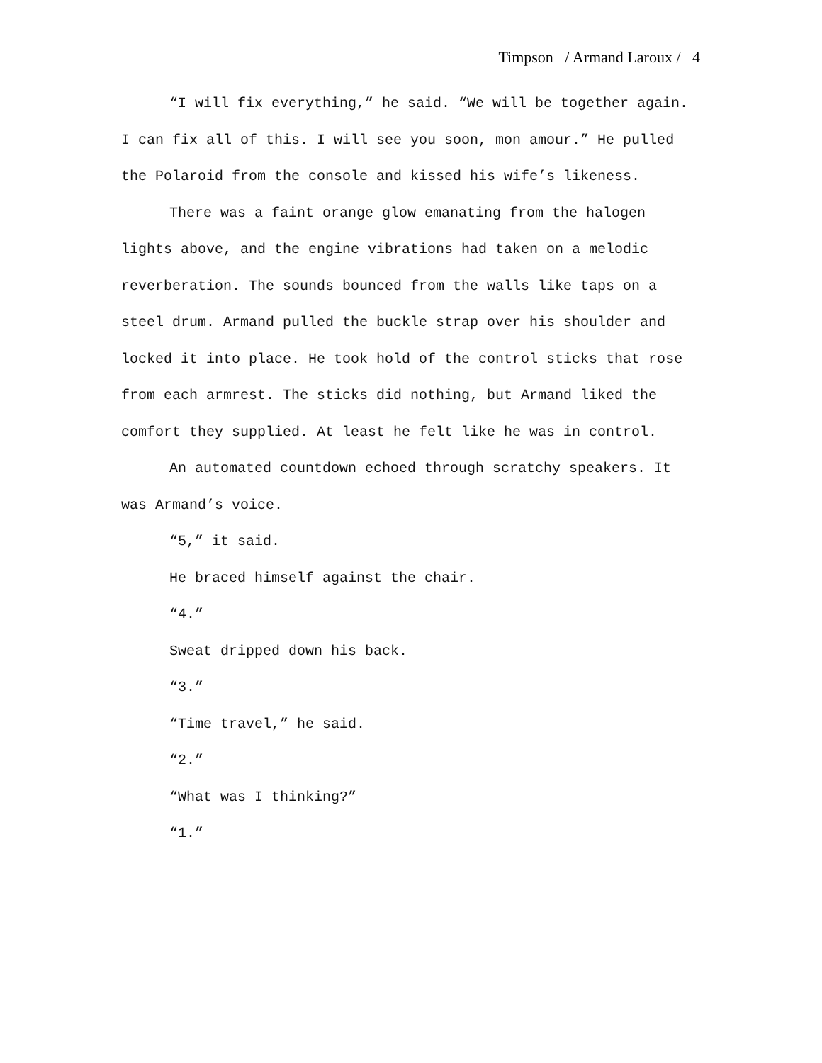Timpson / Armand Laroux / 4
“I will fix everything,” he said. “We will be together again. I can fix all of this. I will see you soon, mon amour.” He pulled the Polaroid from the console and kissed his wife’s likeness.
There was a faint orange glow emanating from the halogen lights above, and the engine vibrations had taken on a melodic reverberation. The sounds bounced from the walls like taps on a steel drum. Armand pulled the buckle strap over his shoulder and locked it into place. He took hold of the control sticks that rose from each armrest. The sticks did nothing, but Armand liked the comfort they supplied. At least he felt like he was in control.
An automated countdown echoed through scratchy speakers. It was Armand’s voice.
“5,” it said.
He braced himself against the chair.
“4.”
Sweat dripped down his back.
“3.”
“Time travel,” he said.
“2.”
“What was I thinking?”
“1.”